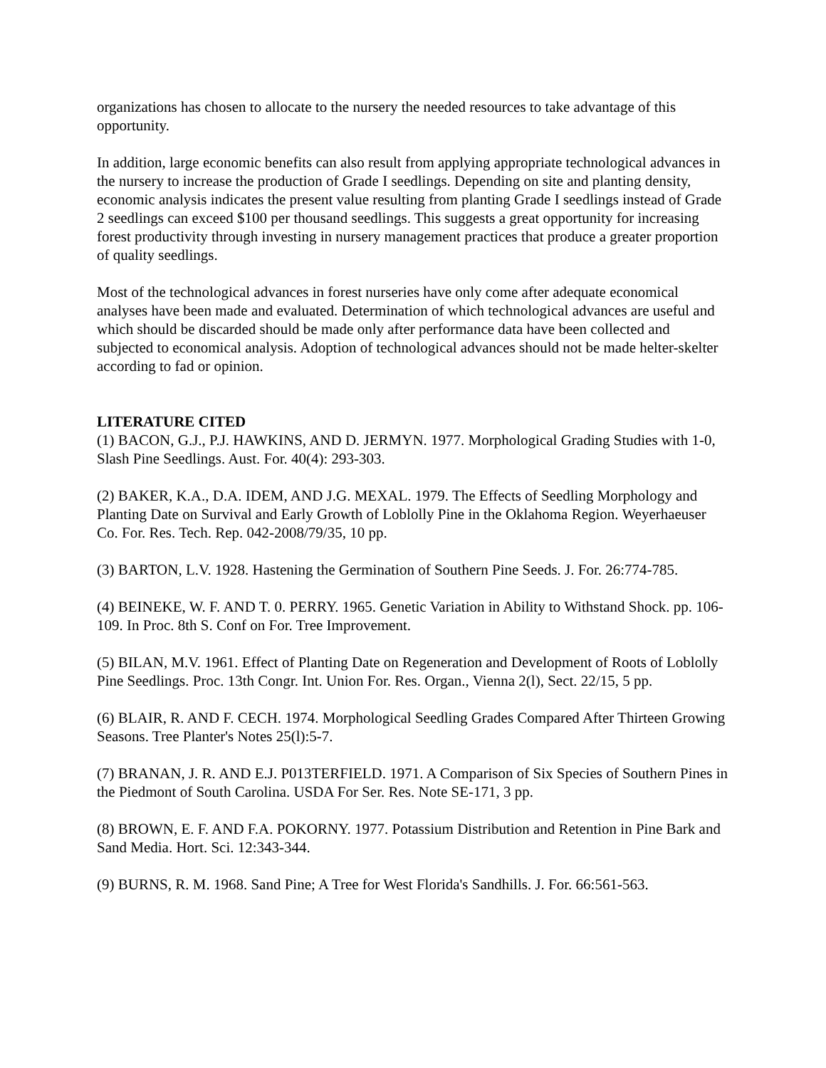organizations has chosen to allocate to the nursery the needed resources to take advantage of this opportunity.
In addition, large economic benefits can also result from applying appropriate technological advances in the nursery to increase the production of Grade I seedlings. Depending on site and planting density, economic analysis indicates the present value resulting from planting Grade I seedlings instead of Grade 2 seedlings can exceed $100 per thousand seedlings. This suggests a great opportunity for increasing forest productivity through investing in nursery management practices that produce a greater proportion of quality seedlings.
Most of the technological advances in forest nurseries have only come after adequate economical analyses have been made and evaluated. Determination of which technological advances are useful and which should be discarded should be made only after performance data have been collected and subjected to economical analysis. Adoption of technological advances should not be made helter-skelter according to fad or opinion.
LITERATURE CITED
(1) BACON, G.J., P.J. HAWKINS, AND D. JERMYN. 1977. Morphological Grading Studies with 1-0, Slash Pine Seedlings. Aust. For. 40(4): 293-303.
(2) BAKER, K.A., D.A. IDEM, AND J.G. MEXAL. 1979. The Effects of Seedling Morphology and Planting Date on Survival and Early Growth of Loblolly Pine in the Oklahoma Region. Weyerhaeuser Co. For. Res. Tech. Rep. 042-2008/79/35, 10 pp.
(3) BARTON, L.V. 1928. Hastening the Germination of Southern Pine Seeds. J. For. 26:774-785.
(4) BEINEKE, W. F. AND T. 0. PERRY. 1965. Genetic Variation in Ability to Withstand Shock. pp. 106-109. In Proc. 8th S. Conf on For. Tree Improvement.
(5) BILAN, M.V. 1961. Effect of Planting Date on Regeneration and Development of Roots of Loblolly Pine Seedlings. Proc. 13th Congr. Int. Union For. Res. Organ., Vienna 2(l), Sect. 22/15, 5 pp.
(6) BLAIR, R. AND F. CECH. 1974. Morphological Seedling Grades Compared After Thirteen Growing Seasons. Tree Planter's Notes 25(l):5-7.
(7) BRANAN, J. R. AND E.J. P013TERFIELD. 1971. A Comparison of Six Species of Southern Pines in the Piedmont of South Carolina. USDA For Ser. Res. Note SE-171, 3 pp.
(8) BROWN, E. F. AND F.A. POKORNY. 1977. Potassium Distribution and Retention in Pine Bark and Sand Media. Hort. Sci. 12:343-344.
(9) BURNS, R. M. 1968. Sand Pine; A Tree for West Florida's Sandhills. J. For. 66:561-563.